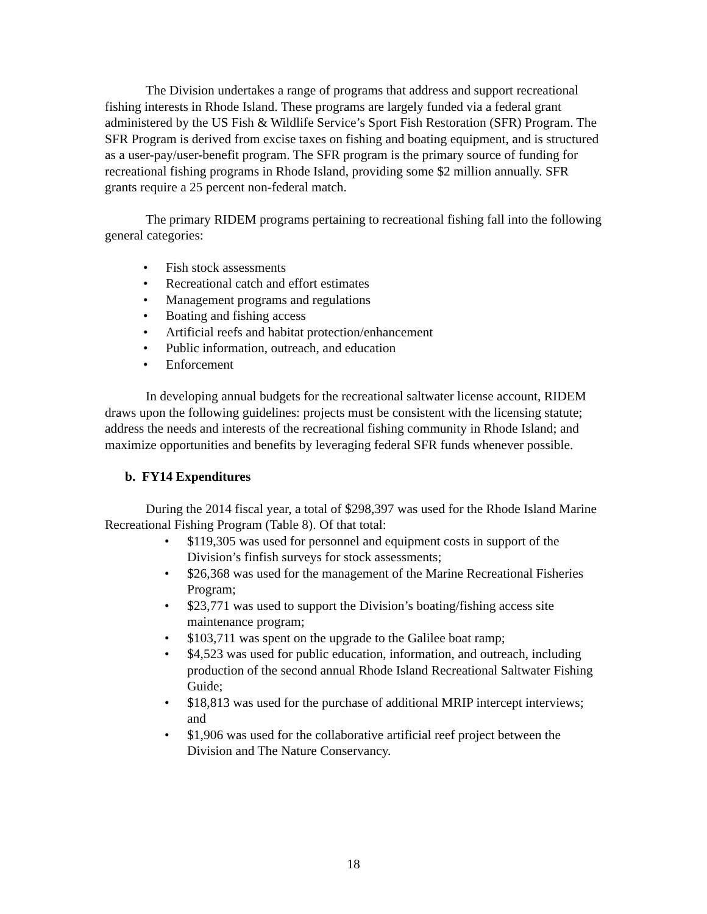The Division undertakes a range of programs that address and support recreational fishing interests in Rhode Island. These programs are largely funded via a federal grant administered by the US Fish & Wildlife Service’s Sport Fish Restoration (SFR) Program. The SFR Program is derived from excise taxes on fishing and boating equipment, and is structured as a user-pay/user-benefit program. The SFR program is the primary source of funding for recreational fishing programs in Rhode Island, providing some $2 million annually. SFR grants require a 25 percent non-federal match.
The primary RIDEM programs pertaining to recreational fishing fall into the following general categories:
• Fish stock assessments
• Recreational catch and effort estimates
• Management programs and regulations
• Boating and fishing access
• Artificial reefs and habitat protection/enhancement
• Public information, outreach, and education
• Enforcement
In developing annual budgets for the recreational saltwater license account, RIDEM draws upon the following guidelines: projects must be consistent with the licensing statute; address the needs and interests of the recreational fishing community in Rhode Island; and maximize opportunities and benefits by leveraging federal SFR funds whenever possible.
b. FY14 Expenditures
During the 2014 fiscal year, a total of $298,397 was used for the Rhode Island Marine Recreational Fishing Program (Table 8). Of that total:
• $119,305 was used for personnel and equipment costs in support of the Division’s finfish surveys for stock assessments;
• $26,368 was used for the management of the Marine Recreational Fisheries Program;
• $23,771 was used to support the Division’s boating/fishing access site maintenance program;
• $103,711 was spent on the upgrade to the Galilee boat ramp;
• $4,523 was used for public education, information, and outreach, including production of the second annual Rhode Island Recreational Saltwater Fishing Guide;
• $18,813 was used for the purchase of additional MRIP intercept interviews; and
• $1,906 was used for the collaborative artificial reef project between the Division and The Nature Conservancy.
18